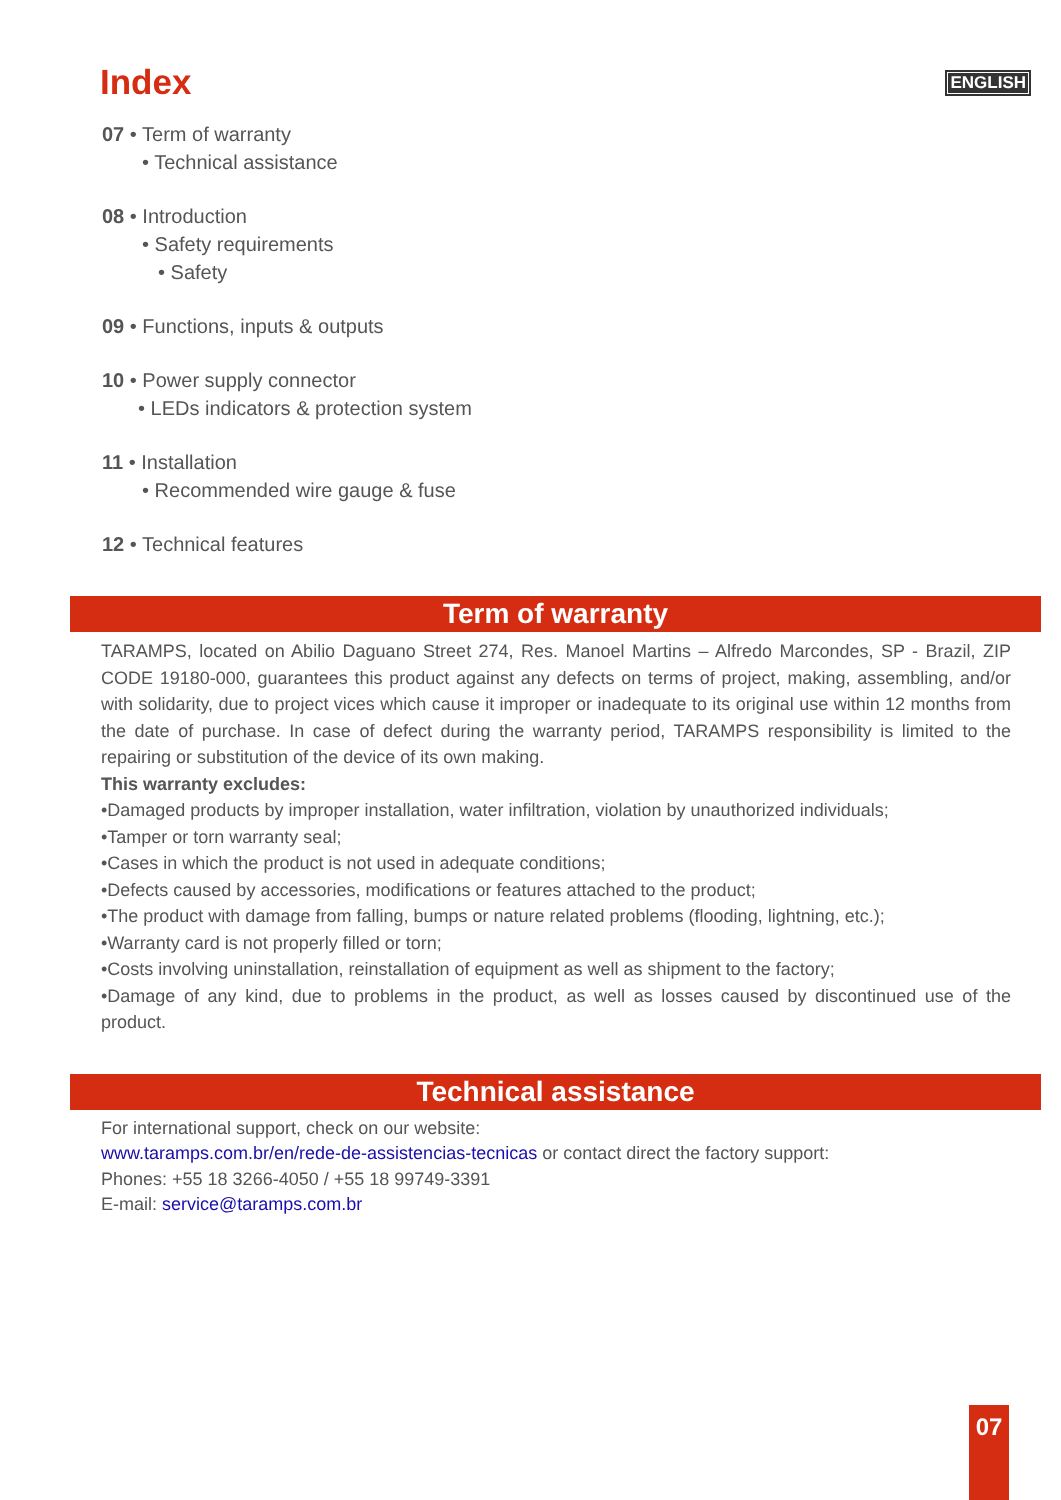Index
ENGLISH
07 • Term of warranty
• Technical assistance
08 • Introduction
• Safety requirements
• Safety
09 • Functions, inputs & outputs
10 • Power supply connector
• LEDs indicators & protection system
11 • Installation
• Recommended wire gauge & fuse
12 • Technical features
Term of warranty
TARAMPS, located on Abilio Daguano Street 274, Res. Manoel Martins – Alfredo Marcondes, SP - Brazil, ZIP CODE 19180-000, guarantees this product against any defects on terms of project, making, assembling, and/or with solidarity, due to project vices which cause it improper or inadequate to its original use within 12 months from the date of purchase. In case of defect during the warranty period, TARAMPS responsibility is limited to the repairing or substitution of the device of its own making.
This warranty excludes:
•Damaged products by improper installation, water infiltration, violation by unauthorized individuals;
•Tamper or torn warranty seal;
•Cases in which the product is not used in adequate conditions;
•Defects caused by accessories, modifications or features attached to the product;
•The product with damage from falling, bumps or nature related problems (flooding, lightning, etc.);
•Warranty card is not properly filled or torn;
•Costs involving uninstallation, reinstallation of equipment as well as shipment to the factory;
•Damage of any kind, due to problems in the product, as well as losses caused by discontinued use of the product.
Technical assistance
For international support, check on our website:
www.taramps.com.br/en/rede-de-assistencias-tecnicas or contact direct the factory support:
Phones: +55 18 3266-4050 / +55 18 99749-3391
E-mail: service@taramps.com.br
07